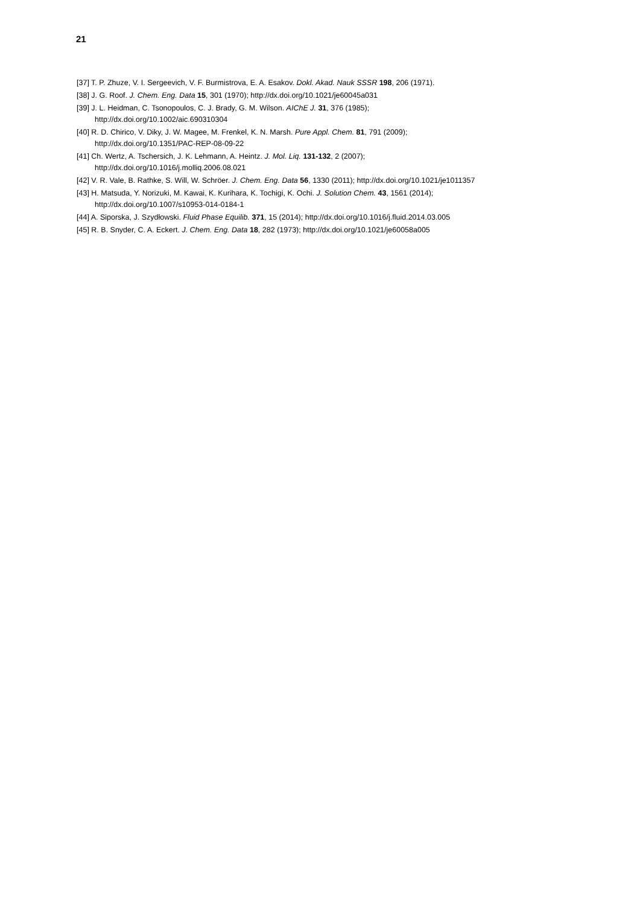21
[37] T. P. Zhuze, V. I. Sergeevich, V. F. Burmistrova, E. A. Esakov. Dokl. Akad. Nauk SSSR 198, 206 (1971).
[38] J. G. Roof. J. Chem. Eng. Data 15, 301 (1970); http://dx.doi.org/10.1021/je60045a031
[39] J. L. Heidman, C. Tsonopoulos, C. J. Brady, G. M. Wilson. AIChE J. 31, 376 (1985);
http://dx.doi.org/10.1002/aic.690310304
[40] R. D. Chirico, V. Diky, J. W. Magee, M. Frenkel, K. N. Marsh. Pure Appl. Chem. 81, 791 (2009);
http://dx.doi.org/10.1351/PAC-REP-08-09-22
[41] Ch. Wertz, A. Tschersich, J. K. Lehmann, A. Heintz. J. Mol. Liq. 131-132, 2 (2007);
http://dx.doi.org/10.1016/j.molliq.2006.08.021
[42] V. R. Vale, B. Rathke, S. Will, W. Schröer. J. Chem. Eng. Data 56, 1330 (2011); http://dx.doi.org/10.1021/je1011357
[43] H. Matsuda, Y. Norizuki, M. Kawai, K. Kurihara, K. Tochigi, K. Ochi. J. Solution Chem. 43, 1561 (2014);
http://dx.doi.org/10.1007/s10953-014-0184-1
[44] A. Siporska, J. Szydłowski. Fluid Phase Equilib. 371, 15 (2014); http://dx.doi.org/10.1016/j.fluid.2014.03.005
[45] R. B. Snyder, C. A. Eckert. J. Chem. Eng. Data 18, 282 (1973); http://dx.doi.org/10.1021/je60058a005